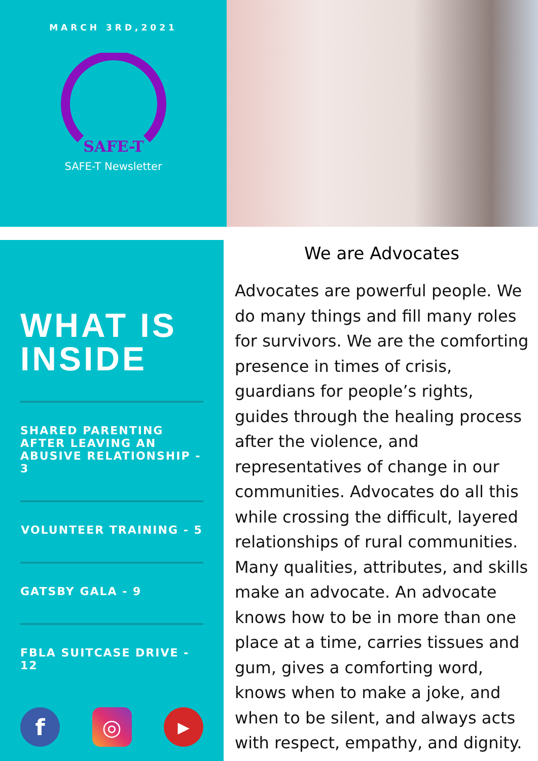MARCH 3RD,2021
SAFE-T
SAFE-T Newsletter
WHAT IS INSIDE
SHARED PARENTING AFTER LEAVING AN ABUSIVE RELATIONSHIP - 3
VOLUNTEER TRAINING - 5
GATSBY GALA - 9
FBLA SUITCASE DRIVE - 12
f ◎
▶
We are Advocates
Advocates are powerful people. We do many things and fill many roles for survivors. We are the comforting presence in times of crisis, guardians for people’s rights, guides through the healing process after the violence, and representatives of change in our communities. Advocates do all this while crossing the difficult, layered relationships of rural communities. Many qualities, attributes, and skills make an advocate. An advocate knows how to be in more than one place at a time, carries tissues and gum, gives a comforting word, knows when to make a joke, and when to be silent, and always acts with respect, empathy, and dignity.